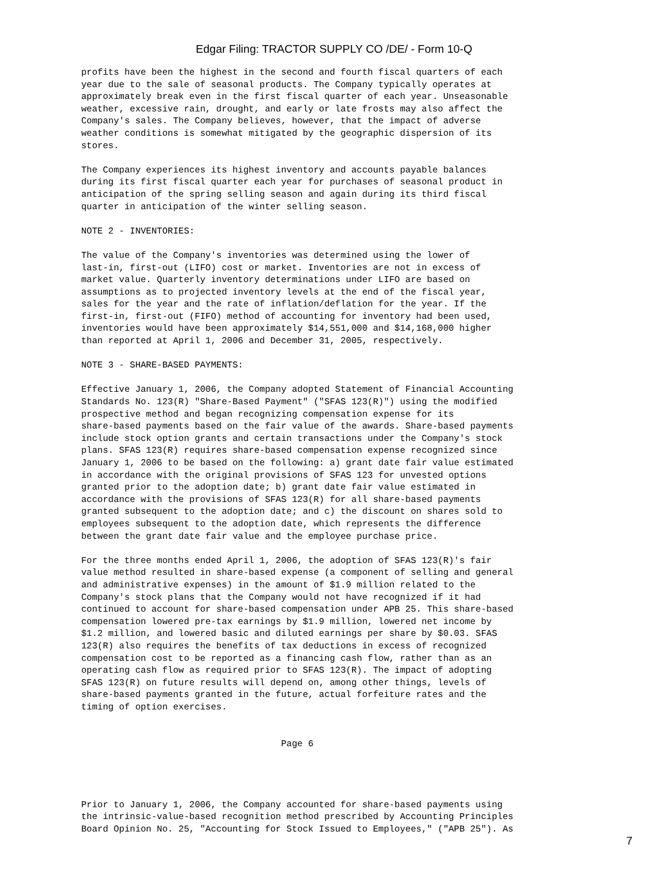Edgar Filing: TRACTOR SUPPLY CO /DE/ - Form 10-Q
profits have been the highest in the second and fourth fiscal quarters of each
year due to the sale of seasonal products. The Company typically operates at
approximately break even in the first fiscal quarter of each year. Unseasonable
weather, excessive rain, drought, and early or late frosts may also affect the
Company's sales. The Company believes, however, that the impact of adverse
weather conditions is somewhat mitigated by the geographic dispersion of its
stores.

The Company experiences its highest inventory and accounts payable balances
during its first fiscal quarter each year for purchases of seasonal product in
anticipation of the spring selling season and again during its third fiscal
quarter in anticipation of the winter selling season.

NOTE 2 - INVENTORIES:

The value of the Company's inventories was determined using the lower of
last-in, first-out (LIFO) cost or market. Inventories are not in excess of
market value. Quarterly inventory determinations under LIFO are based on
assumptions as to projected inventory levels at the end of the fiscal year,
sales for the year and the rate of inflation/deflation for the year. If the
first-in, first-out (FIFO) method of accounting for inventory had been used,
inventories would have been approximately $14,551,000 and $14,168,000 higher
than reported at April 1, 2006 and December 31, 2005, respectively.

NOTE 3 - SHARE-BASED PAYMENTS:

Effective January 1, 2006, the Company adopted Statement of Financial Accounting
Standards No. 123(R) "Share-Based Payment" ("SFAS 123(R)") using the modified
prospective method and began recognizing compensation expense for its
share-based payments based on the fair value of the awards. Share-based payments
include stock option grants and certain transactions under the Company's stock
plans. SFAS 123(R) requires share-based compensation expense recognized since
January 1, 2006 to be based on the following: a) grant date fair value estimated
in accordance with the original provisions of SFAS 123 for unvested options
granted prior to the adoption date; b) grant date fair value estimated in
accordance with the provisions of SFAS 123(R) for all share-based payments
granted subsequent to the adoption date; and c) the discount on shares sold to
employees subsequent to the adoption date, which represents the difference
between the grant date fair value and the employee purchase price.

For the three months ended April 1, 2006, the adoption of SFAS 123(R)'s fair
value method resulted in share-based expense (a component of selling and general
and administrative expenses) in the amount of $1.9 million related to the
Company's stock plans that the Company would not have recognized if it had
continued to account for share-based compensation under APB 25. This share-based
compensation lowered pre-tax earnings by $1.9 million, lowered net income by
$1.2 million, and lowered basic and diluted earnings per share by $0.03. SFAS
123(R) also requires the benefits of tax deductions in excess of recognized
compensation cost to be reported as a financing cash flow, rather than as an
operating cash flow as required prior to SFAS 123(R). The impact of adopting
SFAS 123(R) on future results will depend on, among other things, levels of
share-based payments granted in the future, actual forfeiture rates and the
timing of option exercises.


                                     Page 6




Prior to January 1, 2006, the Company accounted for share-based payments using
the intrinsic-value-based recognition method prescribed by Accounting Principles
Board Opinion No. 25, "Accounting for Stock Issued to Employees," ("APB 25"). As
7